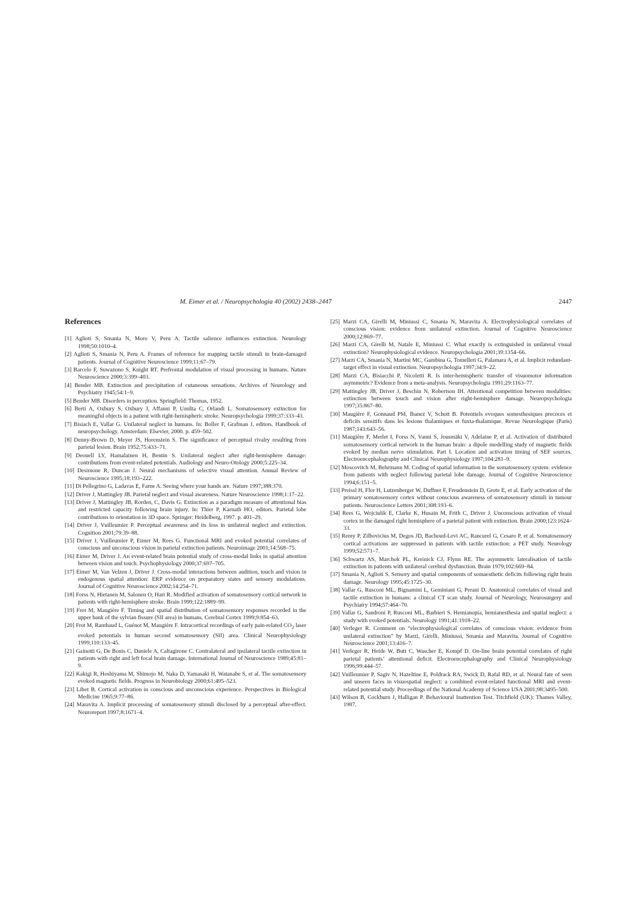M. Eimer et al. / Neuropsychologia 40 (2002) 2438–2447 2447
References
[1] Aglioti S, Smania N, Moro V, Peru A. Tactile salience influences extinction. Neurology 1998;50:1010–4.
[2] Aglioti S, Smania N, Peru A. Frames of reference for mapping tactile stimuli in brain-damaged patients. Journal of Cognitive Neuroscience 1999;11:67–79.
[3] Barcelo F, Suwazono S, Knight RT. Prefrontal modulation of visual processing in humans. Nature Neuroscience 2000;3:399–403.
[4] Bender MB. Extinction and precipitation of cutaneous sensations. Archives of Neurology and Psychiatry 1945;54:1–9.
[5] Bender MB. Disorders in perception. Springfield: Thomas, 1952.
[6] Berti A, Oxbury S, Oxbury J, Affanni P, Umilta C, Orlandi L. Somatosensory extinction for meaningful objects in a patient with right-hemispheric stroke. Neuropsychologia 1999;37:333–43.
[7] Bisiach E, Vallar G. Unilateral neglect in humans. In: Boller F, Grafman J, editors. Handbook of neuropsychology. Amsterdam: Elsevier, 2000. p. 459–502.
[8] Denny-Brown D, Meyer JS, Horenstein S. The significance of perceptual rivalry resulting from parietal lesion. Brain 1952;75:433–71.
[9] Deouell LY, Hamalainen H, Bentin S. Unilateral neglect after right-hemisphere damage: contributions from event-related potentials. Audiology and Neuro-Otology 2000;5:225–34.
[10] Desimone R, Duncan J. Neural mechanisms of selective visual attention. Annual Review of Neuroscience 1995;18:193–222.
[11] Di Pellegrino G, Ladavas E, Farne A. Seeing where your hands are. Nature 1997;388:370.
[12] Driver J, Mattingley JB. Parietal neglect and visual awareness. Nature Neuroscience 1998;1:17–22.
[13] Driver J, Mattingley JB, Rorden, C, Davis G. Extinction as a paradigm measure of attentional bias and restricted capacity following brain injury. In: Thier P, Karnath HO, editors. Parietal lobe contributions to orientation in 3D space. Springer: Heidelberg, 1997. p. 401–29.
[14] Driver J, Vuilleumier P. Perceptual awareness and its loss in unilateral neglect and extinction. Cognition 2001;79:39–88.
[15] Driver J, Vuilleumier P, Eimer M, Rees G. Functional MRI and evoked potential correlates of conscious and unconscious vision in parietal extinction patients. Neuroimage 2001;14:568–75.
[16] Eimer M, Driver J. An event-related brain potential study of cross-modal links in spatial attention between vision and touch. Psychophysiology 2000;37:697–705.
[17] Eimer M, Van Velzen J, Driver J. Cross-modal interactions between audition, touch and vision in endogenous spatial attention: ERP evidence on preparatory states and sensory modulations. Journal of Cognitive Neuroscience 2002;14:254–71.
[18] Forss N, Hietanen M, Salonen O, Hari R. Modified activation of somatosensory cortical network in patients with right-hemisphere stroke. Brain 1999;122:1889–99.
[19] Frot M, Maugière F. Timing and spatial distribution of somatosensory responses recorded in the upper bank of the sylvian fissure (SII area) in humans. Cerebral Cortex 1999;9:854–63.
[20] Frot M, Rambaud L, Guénot M, Maugière F. Intracortical recordings of early pain-related CO<sub>2</sub> laser evoked potentials in human second somatosensory (SII) area. Clinical Neurophysiology 1999;110:133–45.
[21] Gainotti G, De Bonis C, Daniele A, Caltagirone C. Contralateral and ipsilateral tactile extinction in patients with right and left focal brain damage. International Journal of Neuroscience 1989;45:81–9.
[22] Kakigi R, Hoshiyama M, Shimojo M, Naka D, Yamasaki H, Watanabe S, et al. The somatosensory evoked magnetic fields. Progress in Neurobiology 2000;61:495–523.
[23] Libet B. Cortical activation in conscious and unconscious experience. Perspectives in Biological Medicine 1965;9:77–86.
[24] Maravita A. Implicit processing of somatosensory stimuli disclosed by a perceptual after-effect. Neuroreport 1997;8:1671–4.
[25] Marzi CA, Girelli M, Miniussi C, Smania N, Maravita A. Electrophysiological correlates of conscious vision: evidence from unilateral extinction. Journal of Cognitive Neuroscience 2000;12:869–77.
[26] Marzi CA, Girelli M, Natale E, Miniussi C. What exactly is extinguished in unilateral visual extinction? Neurophysiological evidence. Neuropsychologia 2001;39:1354–66.
[27] Marzi CA, Smania N, Martini MC, Gambina G, Tomelleri G, Palamara A, et al. Implicit redundant-target effect in visual extinction. Neuropsychologia 1997;34:9–22.
[28] Marzi CA, Bisiacchi P, Nicoletti R. Is inter-hemispheric transfer of visuomotor information asymmetric? Evidence from a meta-analysis. Neuropsychologia 1991;29:1163–77.
[29] Mattingley JB, Driver J, Beschin N, Robertson IH. Attentional competition between modalities: extinction between touch and vision after right-hemisphere damage. Neuropsychologia 1997;35:867–80.
[30] Maugière F, Gonnaud PM, Ibanez V, Schott B. Potentiels evoques somesthesiques precoces et deficits sensitifs dans les lesions thalamiques et fuxta-thalamique. Revue Neurologique (Paris) 1987;143:643–56.
[31] Maugière F, Merlet I, Forss N, Vanni S, Jousmäki V, Adelaine P, et al. Activation of distributed somatosensory cortical network in the human brain: a dipole modelling study of magnetic fields evoked by median nerve stimulation. Part I. Location and activation timing of SEF sources. Electroencephalography and Clinical Neurophysiology 1997;104:281–9.
[32] Moscovitch M, Behrmann M. Coding of spatial information in the somatosensory system: evidence from patients with neglect following parietal lobe damage. Journal of Cognitive Neuroscience 1994;6:151–5.
[33] Preissl H, Flor H, Lutzenberger W, Duffner F, Freudenstein D, Grote E, et al. Early activation of the primary somatosensory cortex without conscious awareness of somatosensory stimuli in tumour patients. Neuroscience Letters 2001;308:193–6.
[34] Rees G, Wojciulik E, Clarke K, Husain M, Frith C, Driver J. Unconscious activation of visual cortex in the damaged right hemisphere of a parietal patient with extinction. Brain 2000;123:1624–33.
[35] Remy P, Zilbovicius M, Degos JD, Bachoud-Levi AC, Rancurel G, Cesaro P, et al. Somatosensory cortical activations are suppressed in patients with tactile extinction: a PET study. Neurology 1999;52:571–7.
[36] Schwartz AS, Marchok PL, Kreinick CJ, Flynn RE. The asymmetric lateralisation of tactile extinction in patients with unilateral cerebral dysfunction. Brain 1979;102:669–84.
[37] Smania N, Aglioti S. Sensory and spatial components of somaesthetic deficits following right brain damage. Neurology 1995;45:1725–30.
[38] Vallar G, Rusconi ML, Bignamini L, Geminiani G, Perani D. Anatomical correlates of visual and tactile extinction in humans: a clinical CT scan study. Journal of Neurology, Neurosurgery and Psychiatry 1994;57:464–70.
[39] Vallar G, Sandroni P, Rusconi ML, Barbieri S. Hemianopia, hemianesthesia and spatial neglect: a study with evoked potentials. Neurology 1991;41:1918–22.
[40] Verleger R. Comment on “electrophysiological correlates of conscious vision: evidence from unilateral extinction” by Marzi, Girelli, Miniussi, Smania and Maravita. Journal of Cognitive Neuroscience 2001;13:416–7.
[41] Verleger R, Heide W, Butt C, Wascher E, Kompf D. On-line brain potential correlates of right parietal patients’ attentional deficit. Electroencephalography and Clinical Neurophysiology 1996;99:444–57.
[42] Vuilleumier P, Sagiv N, Hazeltine E, Poldrack RA, Swick D, Rafal RD, et al. Neural fate of seen and unseen faces in visuospatial neglect: a combined event-related functional MRI and event-related potential study. Proceedings of the National Academy of Science USA 2001;98:3495–500.
[43] Wilson B, Cockburn J, Halligan P. Behavioural Inattention Test. Titchfield (UK): Thames Valley, 1987.